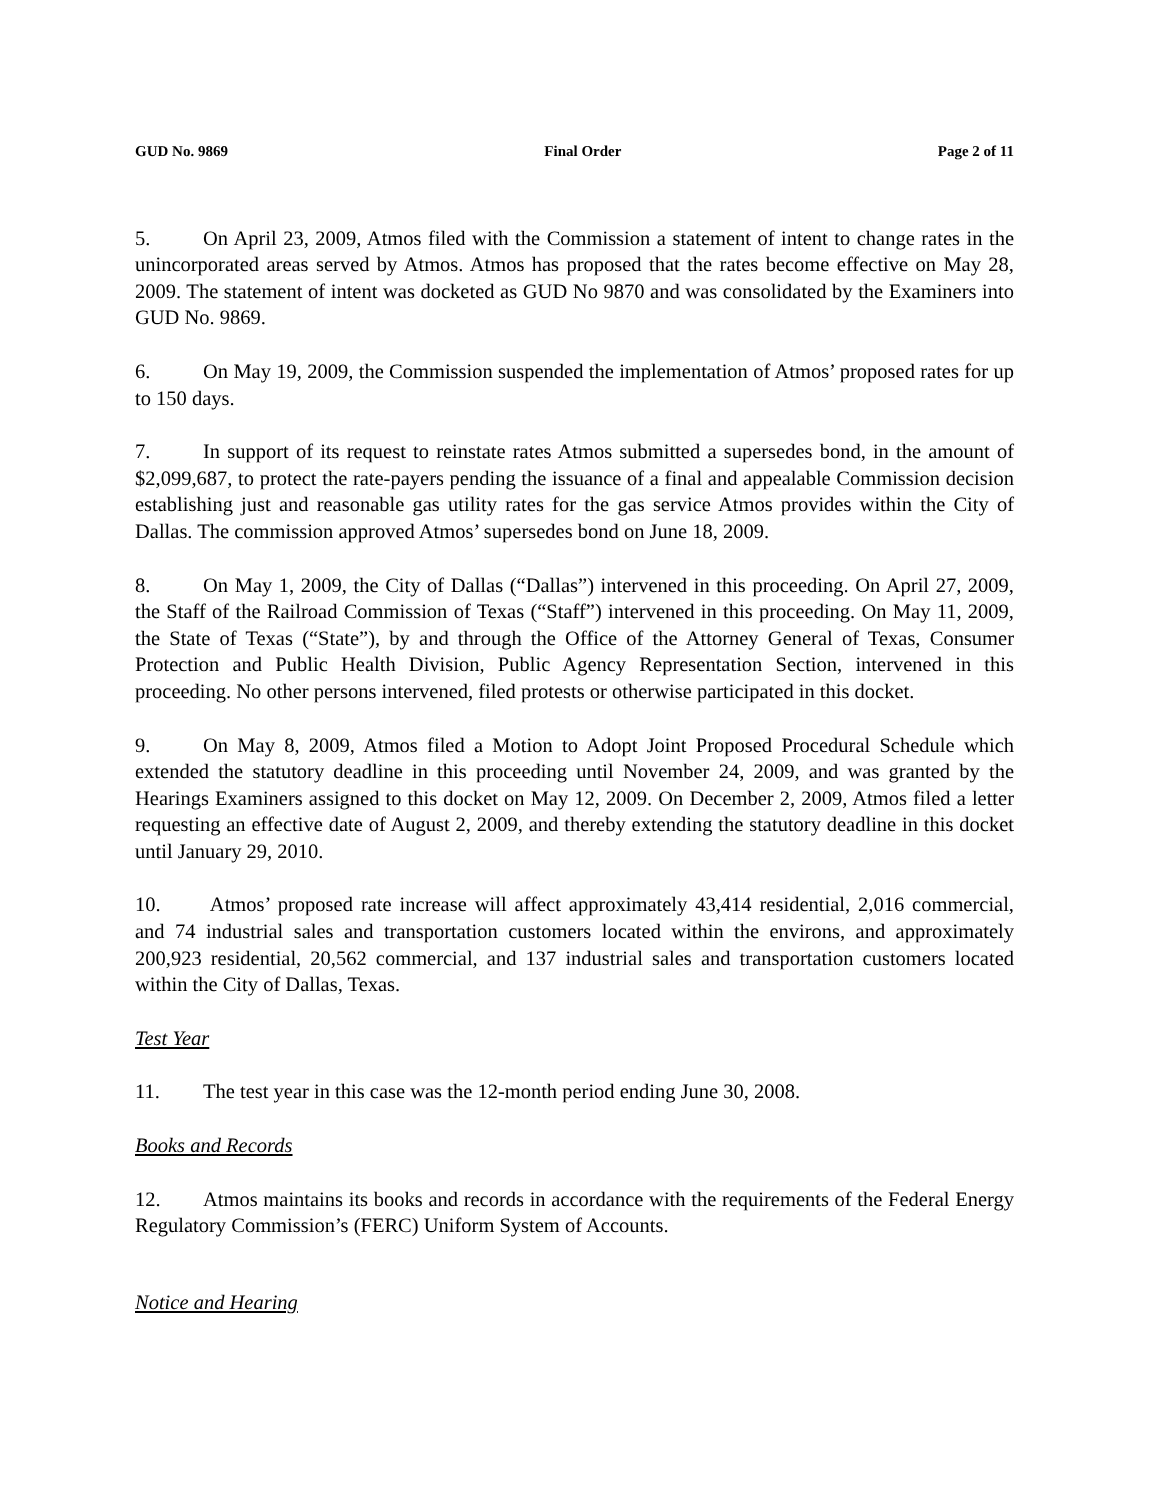GUD No. 9869 Final Order Page 2 of 11
5. On April 23, 2009, Atmos filed with the Commission a statement of intent to change rates in the unincorporated areas served by Atmos. Atmos has proposed that the rates become effective on May 28, 2009. The statement of intent was docketed as GUD No 9870 and was consolidated by the Examiners into GUD No. 9869.
6. On May 19, 2009, the Commission suspended the implementation of Atmos’ proposed rates for up to 150 days.
7. In support of its request to reinstate rates Atmos submitted a supersedes bond, in the amount of $2,099,687, to protect the rate-payers pending the issuance of a final and appealable Commission decision establishing just and reasonable gas utility rates for the gas service Atmos provides within the City of Dallas. The commission approved Atmos’ supersedes bond on June 18, 2009.
8. On May 1, 2009, the City of Dallas (“Dallas”) intervened in this proceeding. On April 27, 2009, the Staff of the Railroad Commission of Texas (“Staff”) intervened in this proceeding. On May 11, 2009, the State of Texas (“State”), by and through the Office of the Attorney General of Texas, Consumer Protection and Public Health Division, Public Agency Representation Section, intervened in this proceeding. No other persons intervened, filed protests or otherwise participated in this docket.
9. On May 8, 2009, Atmos filed a Motion to Adopt Joint Proposed Procedural Schedule which extended the statutory deadline in this proceeding until November 24, 2009, and was granted by the Hearings Examiners assigned to this docket on May 12, 2009. On December 2, 2009, Atmos filed a letter requesting an effective date of August 2, 2009, and thereby extending the statutory deadline in this docket until January 29, 2010.
10. Atmos’ proposed rate increase will affect approximately 43,414 residential, 2,016 commercial, and 74 industrial sales and transportation customers located within the environs, and approximately 200,923 residential, 20,562 commercial, and 137 industrial sales and transportation customers located within the City of Dallas, Texas.
Test Year
11. The test year in this case was the 12-month period ending June 30, 2008.
Books and Records
12. Atmos maintains its books and records in accordance with the requirements of the Federal Energy Regulatory Commission’s (FERC) Uniform System of Accounts.
Notice and Hearing